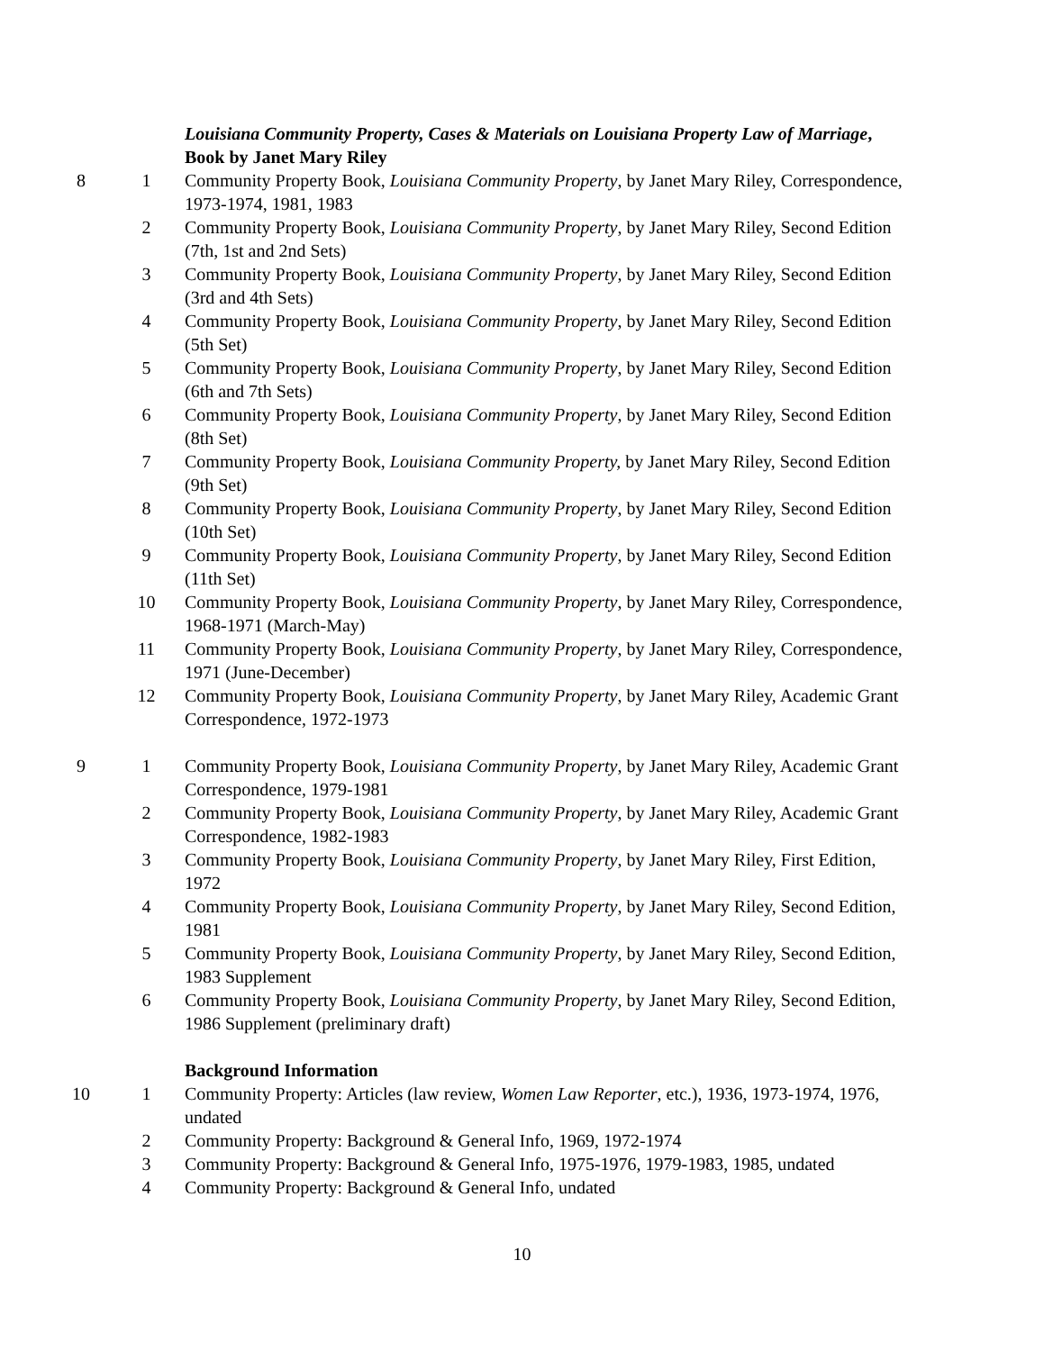| | | Louisiana Community Property, Cases & Materials on Louisiana Property Law of Marriage , Book by Janet Mary Riley |
| 8 | 1 | Community Property Book, Louisiana Community Property , by Janet Mary Riley, Correspondence, 1973-1974, 1981, 1983 |
| | 2 | Community Property Book, Louisiana Community Property , by Janet Mary Riley, Second Edition (7th, 1st and 2nd Sets) |
| | 3 | Community Property Book, Louisiana Community Property , by Janet Mary Riley, Second Edition (3rd and 4th Sets) |
| | 4 | Community Property Book, Louisiana Community Property , by Janet Mary Riley, Second Edition (5th Set) |
| | 5 | Community Property Book, Louisiana Community Property , by Janet Mary Riley, Second Edition (6th and 7th Sets) |
| | 6 | Community Property Book, Louisiana Community Property , by Janet Mary Riley, Second Edition (8th Set) |
| | 7 | Community Property Book, Louisiana Community Property, by Janet Mary Riley, Second Edition (9th Set) |
| | 8 | Community Property Book, Louisiana Community Property , by Janet Mary Riley, Second Edition (10th Set) |
| | 9 | Community Property Book, Louisiana Community Property , by Janet Mary Riley, Second Edition (11th Set) |
| | 10 | Community Property Book, Louisiana Community Property , by Janet Mary Riley, Correspondence, 1968-1971 (March-May) |
| | 11 | Community Property Book, Louisiana Community Property , by Janet Mary Riley, Correspondence, 1971 (June-December) |
| | 12 | Community Property Book, Louisiana Community Property , by Janet Mary Riley, Academic Grant Correspondence, 1972-1973 |
| 9 | 1 | Community Property Book, Louisiana Community Property , by Janet Mary Riley, Academic Grant Correspondence, 1979-1981 |
| | 2 | Community Property Book, Louisiana Community Property , by Janet Mary Riley, Academic Grant Correspondence, 1982-1983 |
| | 3 | Community Property Book, Louisiana Community Property , by Janet Mary Riley, First Edition, 1972 |
| | 4 | Community Property Book, Louisiana Community Property , by Janet Mary Riley, Second Edition, 1981 |
| | 5 | Community Property Book, Louisiana Community Property , by Janet Mary Riley, Second Edition, 1983 Supplement |
| | 6 | Community Property Book, Louisiana Community Property , by Janet Mary Riley, Second Edition, 1986 Supplement (preliminary draft) |
| | | Background Information |
| 10 | 1 | Community Property: Articles (law review, Women Law Reporter , etc.), 1936, 1973-1974, 1976, undated |
| | 2 | Community Property: Background & General Info, 1969, 1972-1974 |
| | 3 | Community Property: Background & General Info, 1975-1976, 1979-1983, 1985, undated |
| | 4 | Community Property: Background & General Info, undated |
10